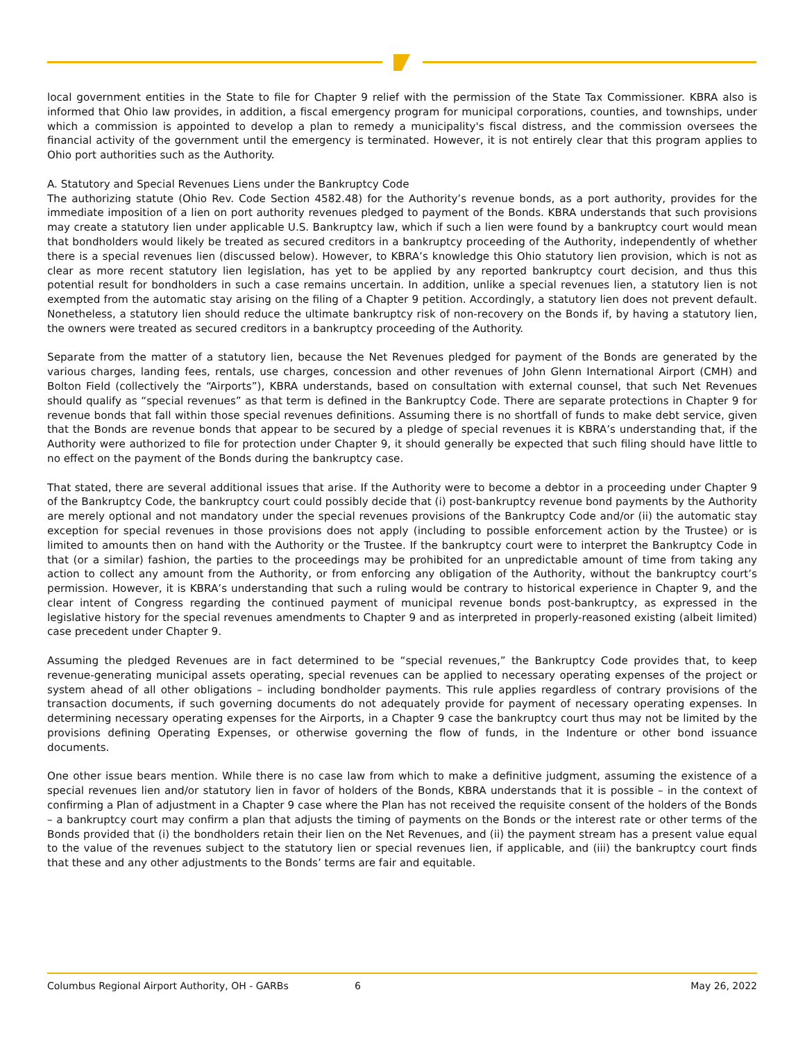local government entities in the State to file for Chapter 9 relief with the permission of the State Tax Commissioner. KBRA also is informed that Ohio law provides, in addition, a fiscal emergency program for municipal corporations, counties, and townships, under which a commission is appointed to develop a plan to remedy a municipality's fiscal distress, and the commission oversees the financial activity of the government until the emergency is terminated. However, it is not entirely clear that this program applies to Ohio port authorities such as the Authority.
A. Statutory and Special Revenues Liens under the Bankruptcy Code
The authorizing statute (Ohio Rev. Code Section 4582.48) for the Authority’s revenue bonds, as a port authority, provides for the immediate imposition of a lien on port authority revenues pledged to payment of the Bonds. KBRA understands that such provisions may create a statutory lien under applicable U.S. Bankruptcy law, which if such a lien were found by a bankruptcy court would mean that bondholders would likely be treated as secured creditors in a bankruptcy proceeding of the Authority, independently of whether there is a special revenues lien (discussed below). However, to KBRA’s knowledge this Ohio statutory lien provision, which is not as clear as more recent statutory lien legislation, has yet to be applied by any reported bankruptcy court decision, and thus this potential result for bondholders in such a case remains uncertain. In addition, unlike a special revenues lien, a statutory lien is not exempted from the automatic stay arising on the filing of a Chapter 9 petition. Accordingly, a statutory lien does not prevent default. Nonetheless, a statutory lien should reduce the ultimate bankruptcy risk of non-recovery on the Bonds if, by having a statutory lien, the owners were treated as secured creditors in a bankruptcy proceeding of the Authority.
Separate from the matter of a statutory lien, because the Net Revenues pledged for payment of the Bonds are generated by the various charges, landing fees, rentals, use charges, concession and other revenues of John Glenn International Airport (CMH) and Bolton Field (collectively the “Airports”), KBRA understands, based on consultation with external counsel, that such Net Revenues should qualify as “special revenues” as that term is defined in the Bankruptcy Code. There are separate protections in Chapter 9 for revenue bonds that fall within those special revenues definitions. Assuming there is no shortfall of funds to make debt service, given that the Bonds are revenue bonds that appear to be secured by a pledge of special revenues it is KBRA’s understanding that, if the Authority were authorized to file for protection under Chapter 9, it should generally be expected that such filing should have little to no effect on the payment of the Bonds during the bankruptcy case.
That stated, there are several additional issues that arise. If the Authority were to become a debtor in a proceeding under Chapter 9 of the Bankruptcy Code, the bankruptcy court could possibly decide that (i) post-bankruptcy revenue bond payments by the Authority are merely optional and not mandatory under the special revenues provisions of the Bankruptcy Code and/or (ii) the automatic stay exception for special revenues in those provisions does not apply (including to possible enforcement action by the Trustee) or is limited to amounts then on hand with the Authority or the Trustee. If the bankruptcy court were to interpret the Bankruptcy Code in that (or a similar) fashion, the parties to the proceedings may be prohibited for an unpredictable amount of time from taking any action to collect any amount from the Authority, or from enforcing any obligation of the Authority, without the bankruptcy court’s permission. However, it is KBRA’s understanding that such a ruling would be contrary to historical experience in Chapter 9, and the clear intent of Congress regarding the continued payment of municipal revenue bonds post-bankruptcy, as expressed in the legislative history for the special revenues amendments to Chapter 9 and as interpreted in properly-reasoned existing (albeit limited) case precedent under Chapter 9.
Assuming the pledged Revenues are in fact determined to be “special revenues,” the Bankruptcy Code provides that, to keep revenue-generating municipal assets operating, special revenues can be applied to necessary operating expenses of the project or system ahead of all other obligations – including bondholder payments. This rule applies regardless of contrary provisions of the transaction documents, if such governing documents do not adequately provide for payment of necessary operating expenses. In determining necessary operating expenses for the Airports, in a Chapter 9 case the bankruptcy court thus may not be limited by the provisions defining Operating Expenses, or otherwise governing the flow of funds, in the Indenture or other bond issuance documents.
One other issue bears mention. While there is no case law from which to make a definitive judgment, assuming the existence of a special revenues lien and/or statutory lien in favor of holders of the Bonds, KBRA understands that it is possible – in the context of confirming a Plan of adjustment in a Chapter 9 case where the Plan has not received the requisite consent of the holders of the Bonds – a bankruptcy court may confirm a plan that adjusts the timing of payments on the Bonds or the interest rate or other terms of the Bonds provided that (i) the bondholders retain their lien on the Net Revenues, and (ii) the payment stream has a present value equal to the value of the revenues subject to the statutory lien or special revenues lien, if applicable, and (iii) the bankruptcy court finds that these and any other adjustments to the Bonds’ terms are fair and equitable.
Columbus Regional Airport Authority, OH - GARBs 6 May 26, 2022